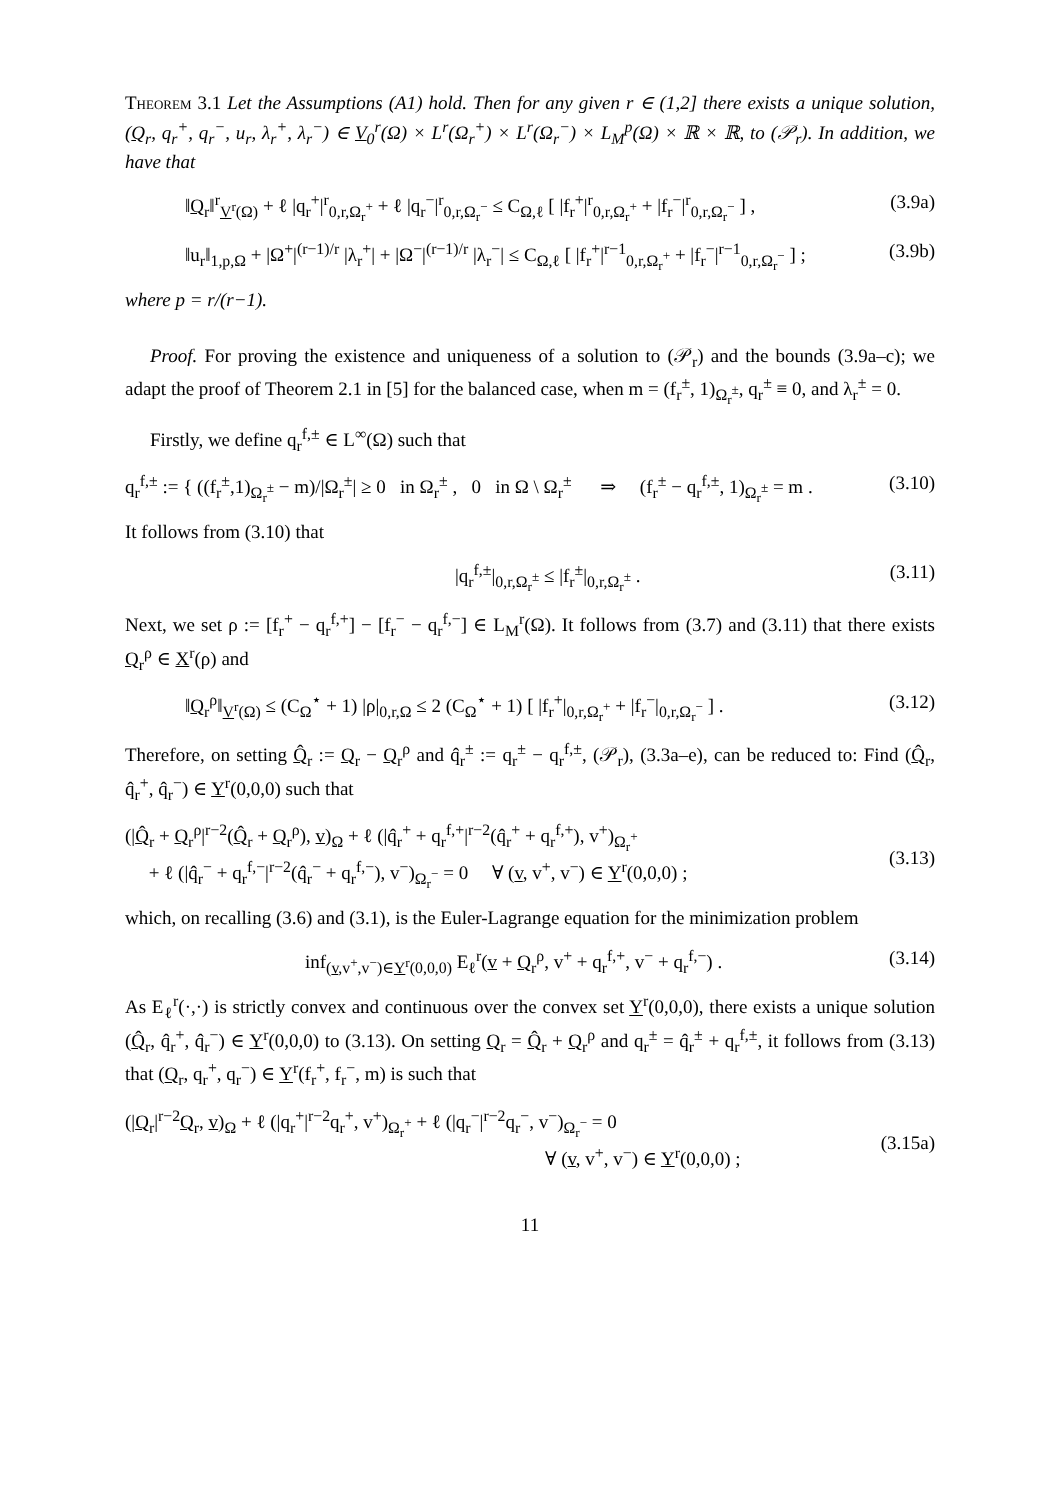Theorem 3.1 Let the Assumptions (A1) hold. Then for any given r ∈ (1,2] there exists a unique solution, (Q<sub>r</sub>, q<sub>r</sub><sup>+</sup>, q<sub>r</sub><sup>−</sup>, u<sub>r</sub>, λ<sub>r</sub><sup>+</sup>, λ<sub>r</sub><sup>−</sup>) ∈ V<sub>0</sub><sup>r</sup>(Ω) × L<sup>r</sup>(Ω<sub>r</sub><sup>+</sup>) × L<sup>r</sup>(Ω<sub>r</sub><sup>−</sup>) × L<sub>M</sub><sup>p</sup>(Ω) × ℝ × ℝ, to (𝒫<sub>r</sub>). In addition, we have that
‖Q<sub>r</sub>‖<sup>r</sup><sub>V<sup>r</sup>(Ω)</sub> + ℓ |q<sub>r</sub><sup>+</sup>|<sup>r</sup><sub>0,r,Ω<sub>r</sub><sup>+</sup></sub> + ℓ |q<sub>r</sub><sup>−</sup>|<sup>r</sup><sub>0,r,Ω<sub>r</sub><sup>−</sup></sub> ≤ C<sub>Ω,ℓ</sub> [ |f<sub>r</sub><sup>+</sup>|<sup>r</sup><sub>0,r,Ω<sub>r</sub><sup>+</sup></sub> + |f<sub>r</sub><sup>−</sup>|<sup>r</sup><sub>0,r,Ω<sub>r</sub><sup>−</sup></sub> ] , (3.9a)
‖u<sub>r</sub>‖<sub>1,p,Ω</sub> + |Ω<sup>+</sup>|<sup>(r−1)/r</sup> |λ<sub>r</sub><sup>+</sup>| + |Ω<sup>−</sup>|<sup>(r−1)/r</sup> |λ<sub>r</sub><sup>−</sup>| ≤ C<sub>Ω,ℓ</sub> [ |f<sub>r</sub><sup>+</sup>|<sup>r−1</sup><sub>0,r,Ω<sub>r</sub><sup>+</sup></sub> + |f<sub>r</sub><sup>−</sup>|<sup>r−1</sup><sub>0,r,Ω<sub>r</sub><sup>−</sup></sub> ] ; (3.9b)
where p = r/(r−1).
Proof. For proving the existence and uniqueness of a solution to (𝒫<sub>r</sub>) and the bounds (3.9a–c); we adapt the proof of Theorem 2.1 in [5] for the balanced case, when m = (f<sub>r</sub><sup>±</sup>, 1)<sub>Ω<sub>r</sub><sup>±</sup></sub>, q<sub>r</sub><sup>±</sup> ≡ 0, and λ<sub>r</sub><sup>±</sup> = 0.
Firstly, we define q<sub>r</sub><sup>f,±</sup> ∈ L<sup>∞</sup>(Ω) such that
q<sub>r</sub><sup>f,±</sup> := { ((f<sub>r</sub><sup>±</sup>,1)<sub>Ω<sub>r</sub><sup>±</sup></sub> − m)/|Ω<sub>r</sub><sup>±</sup>| ≥ 0 in Ω<sub>r</sub><sup>±</sup> , 0 in Ω \ Ω<sub>r</sub><sup>±</sup> ⇒ (f<sub>r</sub><sup>±</sup> − q<sub>r</sub><sup>f,±</sup>, 1)<sub>Ω<sub>r</sub><sup>±</sup></sub> = m . (3.10)
It follows from (3.10) that
|q<sub>r</sub><sup>f,±</sup>|<sub>0,r,Ω<sub>r</sub><sup>±</sup></sub> ≤ |f<sub>r</sub><sup>±</sup>|<sub>0,r,Ω<sub>r</sub><sup>±</sup></sub> . (3.11)
Next, we set ρ := [f<sub>r</sub><sup>+</sup> − q<sub>r</sub><sup>f,+</sup>] − [f<sub>r</sub><sup>−</sup> − q<sub>r</sub><sup>f,−</sup>] ∈ L<sub>M</sub><sup>r</sup>(Ω). It follows from (3.7) and (3.11) that there exists Q<sub>r</sub><sup>ρ</sup> ∈ X<sup>r</sup>(ρ) and
‖Q<sub>r</sub><sup>ρ</sup>‖<sub>V<sup>r</sup>(Ω)</sub> ≤ (C<sub>Ω</sub><sup>⋆</sup> + 1) |ρ|<sub>0,r,Ω</sub> ≤ 2 (C<sub>Ω</sub><sup>⋆</sup> + 1) [ |f<sub>r</sub><sup>+</sup>|<sub>0,r,Ω<sub>r</sub><sup>+</sup></sub> + |f<sub>r</sub><sup>−</sup>|<sub>0,r,Ω<sub>r</sub><sup>−</sup></sub> ] . (3.12)
Therefore, on setting Q̂<sub>r</sub> := Q<sub>r</sub> − Q<sub>r</sub><sup>ρ</sup> and q̂<sub>r</sub><sup>±</sup> := q<sub>r</sub><sup>±</sup> − q<sub>r</sub><sup>f,±</sup>, (𝒫<sub>r</sub>), (3.3a–e), can be reduced to: Find (Q̂<sub>r</sub>, q̂<sub>r</sub><sup>+</sup>, q̂<sub>r</sub><sup>−</sup>) ∈ Y<sup>r</sup>(0,0,0) such that
(|Q̂<sub>r</sub> + Q<sub>r</sub><sup>ρ</sup>|<sup>r−2</sup>(Q̂<sub>r</sub> + Q<sub>r</sub><sup>ρ</sup>), v)<sub>Ω</sub> + ℓ (|q̂<sub>r</sub><sup>+</sup> + q<sub>r</sub><sup>f,+</sup>|<sup>r−2</sup>(q̂<sub>r</sub><sup>+</sup> + q<sub>r</sub><sup>f,+</sup>), v<sup>+</sup>)<sub>Ω<sub>r</sub><sup>+</sup></sub>
+ ℓ (|q̂<sub>r</sub><sup>−</sup> + q<sub>r</sub><sup>f,−</sup>|<sup>r−2</sup>(q̂<sub>r</sub><sup>−</sup> + q<sub>r</sub><sup>f,−</sup>), v<sup>−</sup>)<sub>Ω<sub>r</sub><sup>−</sup></sub> = 0 ∀ (v, v<sup>+</sup>, v<sup>−</sup>) ∈ Y<sup>r</sup>(0,0,0) ;
(3.13)
which, on recalling (3.6) and (3.1), is the Euler-Lagrange equation for the minimization problem
inf<sub>(v,v<sup>+</sup>,v<sup>−</sup>)∈Y<sup>r</sup>(0,0,0)</sub> E<sub>ℓ</sub><sup>r</sup>(v + Q<sub>r</sub><sup>ρ</sup>, v<sup>+</sup> + q<sub>r</sub><sup>f,+</sup>, v<sup>−</sup> + q<sub>r</sub><sup>f,−</sup>) . (3.14)
As E<sub>ℓ</sub><sup>r</sup>(·,·) is strictly convex and continuous over the convex set Y<sup>r</sup>(0,0,0), there exists a unique solution (Q̂<sub>r</sub>, q̂<sub>r</sub><sup>+</sup>, q̂<sub>r</sub><sup>−</sup>) ∈ Y<sup>r</sup>(0,0,0) to (3.13). On setting Q<sub>r</sub> = Q̂<sub>r</sub> + Q<sub>r</sub><sup>ρ</sup> and q<sub>r</sub><sup>±</sup> = q̂<sub>r</sub><sup>±</sup> + q<sub>r</sub><sup>f,±</sup>, it follows from (3.13) that (Q<sub>r</sub>, q<sub>r</sub><sup>+</sup>, q<sub>r</sub><sup>−</sup>) ∈ Y<sup>r</sup>(f<sub>r</sub><sup>+</sup>, f<sub>r</sub><sup>−</sup>, m) is such that
(|Q<sub>r</sub>|<sup>r−2</sup>Q<sub>r</sub>, v)<sub>Ω</sub> + ℓ (|q<sub>r</sub><sup>+</sup>|<sup>r−2</sup>q<sub>r</sub><sup>+</sup>, v<sup>+</sup>)<sub>Ω<sub>r</sub><sup>+</sup></sub> + ℓ (|q<sub>r</sub><sup>−</sup>|<sup>r−2</sup>q<sub>r</sub><sup>−</sup>, v<sup>−</sup>)<sub>Ω<sub>r</sub><sup>−</sup></sub> = 0
∀ (v, v<sup>+</sup>, v<sup>−</sup>) ∈ Y<sup>r</sup>(0,0,0) ;
(3.15a)
11